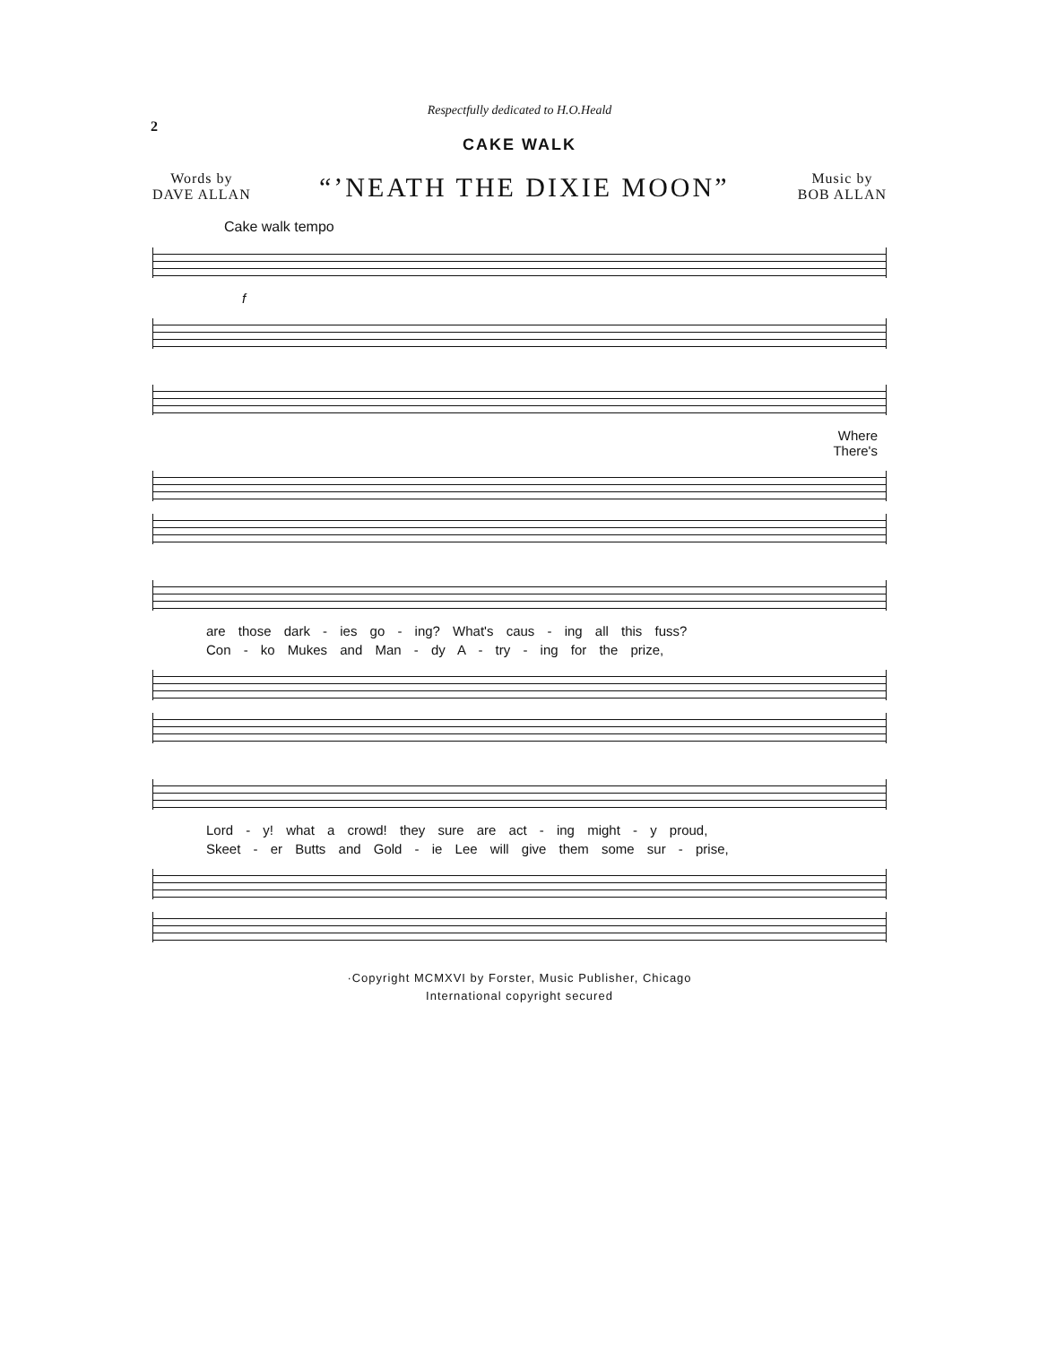2
Respectfully dedicated to H.O.Heald
CAKE WALK
Words by
DAVE ALLAN
“’NEATH THE DIXIE MOON”
Music by
BOB ALLAN
Cake walk tempo
f
Where
There's
are those dark - ies go - ing? What's caus - ing all this fuss?
Con - ko Mukes and Man - dy A - try - ing for the prize,
Lord - y! what a crowd! they sure are act - ing might - y proud,
Skeet - er Butts and Gold - ie Lee will give them some sur - prise,
·Copyright MCMXVI by Forster, Music Publisher, Chicago
International copyright secured